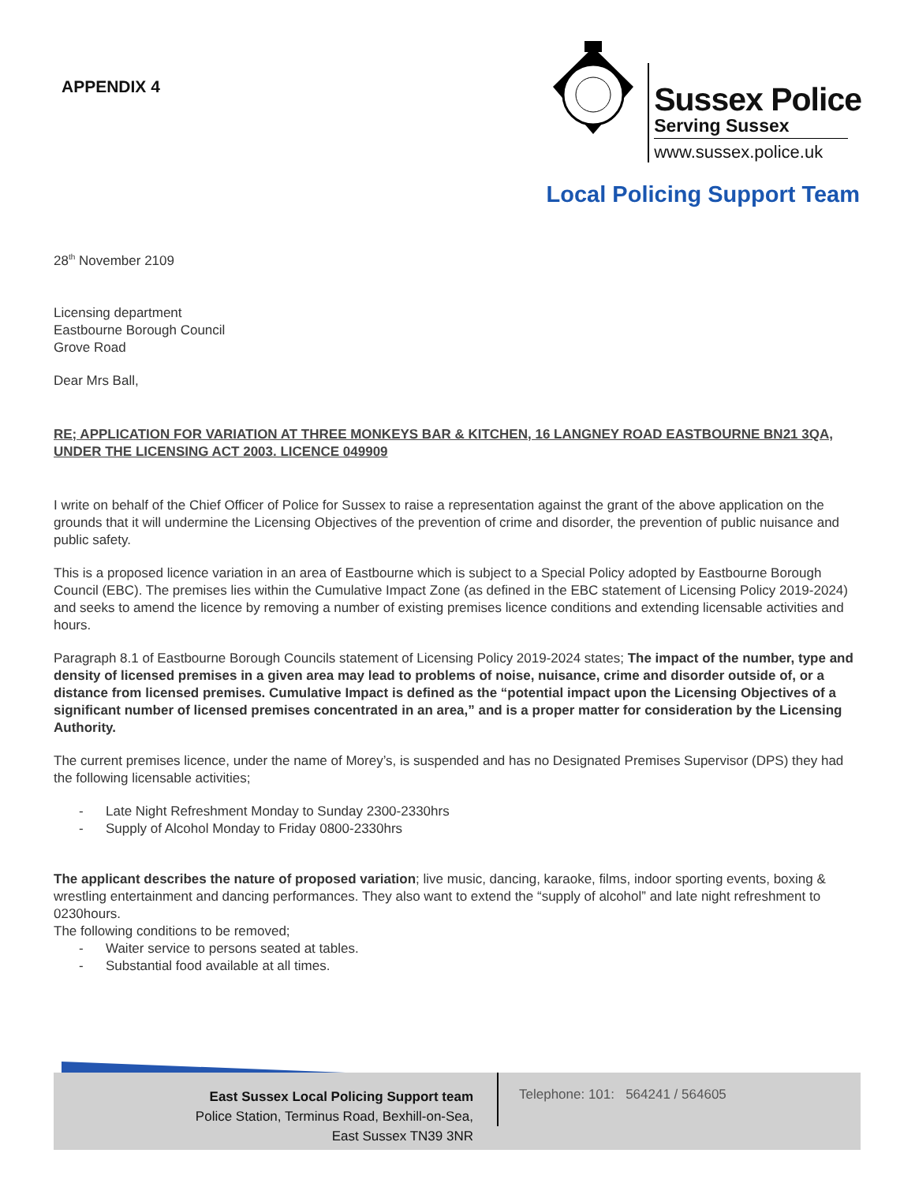APPENDIX 4
Sussex Police
Serving Sussex
www.sussex.police.uk
Local Policing Support Team
28<sup>th</sup> November 2109
Licensing department
Eastbourne Borough Council
Grove Road
Dear Mrs Ball,
RE; APPLICATION FOR VARIATION AT THREE MONKEYS BAR & KITCHEN, 16 LANGNEY ROAD EASTBOURNE BN21 3QA, UNDER THE LICENSING ACT 2003. LICENCE 049909
I write on behalf of the Chief Officer of Police for Sussex to raise a representation against the grant of the above application on the grounds that it will undermine the Licensing Objectives of the prevention of crime and disorder, the prevention of public nuisance and public safety.
This is a proposed licence variation in an area of Eastbourne which is subject to a Special Policy adopted by Eastbourne Borough Council (EBC). The premises lies within the Cumulative Impact Zone (as defined in the EBC statement of Licensing Policy 2019-2024) and seeks to amend the licence by removing a number of existing premises licence conditions and extending licensable activities and hours.
Paragraph 8.1 of Eastbourne Borough Councils statement of Licensing Policy 2019-2024 states; The impact of the number, type and density of licensed premises in a given area may lead to problems of noise, nuisance, crime and disorder outside of, or a distance from licensed premises. Cumulative Impact is defined as the “potential impact upon the Licensing Objectives of a significant number of licensed premises concentrated in an area,” and is a proper matter for consideration by the Licensing Authority.
The current premises licence, under the name of Morey’s, is suspended and has no Designated Premises Supervisor (DPS) they had the following licensable activities;
- Late Night Refreshment Monday to Sunday 2300-2330hrs
- Supply of Alcohol Monday to Friday 0800-2330hrs
The applicant describes the nature of proposed variation; live music, dancing, karaoke, films, indoor sporting events, boxing & wrestling entertainment and dancing performances. They also want to extend the “supply of alcohol” and late night refreshment to 0230hours.
The following conditions to be removed;
- Waiter service to persons seated at tables.
- Substantial food available at all times.
East Sussex Local Policing Support team
Police Station, Terminus Road, Bexhill-on-Sea,
East Sussex TN39 3NR
Telephone: 101: 564241 / 564605